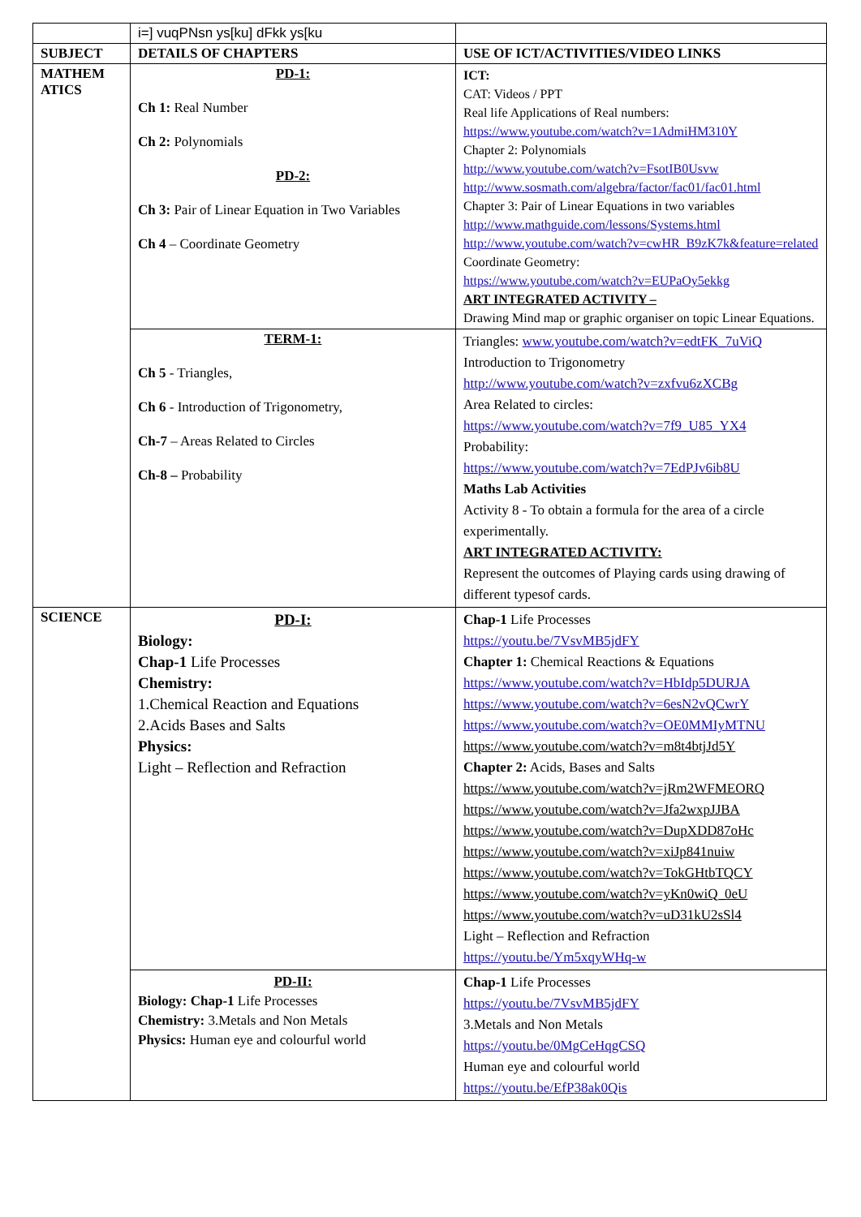| | i=] vuqPNsn ys[ku] dFkk ys[ku | |
| SUBJECT | DETAILS OF CHAPTERS | USE OF ICT/ACTIVITIES/VIDEO LINKS |
| MATHEM ATICS | PD-1: Ch 1: Real Number Ch 2: Polynomials PD-2: Ch 3: Pair of Linear Equation in Two Variables Ch 4 – Coordinate Geometry | ICT: CAT: Videos / PPT Real life Applications of Real numbers: https://www.youtube.com/watch?v=1AdmiHM310Y Chapter 2: Polynomials http://www.youtube.com/watch?v=FsotIB0Usvw http://www.sosmath.com/algebra/factor/fac01/fac01.html Chapter 3: Pair of Linear Equations in two variables http://www.mathguide.com/lessons/Systems.html http://www.youtube.com/watch?v=cwHR_B9zK7k&feature=related Coordinate Geometry: https://www.youtube.com/watch?v=EUPaOy5ekkg ART INTEGRATED ACTIVITY – Drawing Mind map or graphic organiser on topic Linear Equations. |
| | TERM-1: Ch 5 - Triangles, Ch 6 - Introduction of Trigonometry, Ch-7 – Areas Related to Circles Ch-8 – Probability | Triangles: www.youtube.com/watch?v=edtFK_7uViQ Introduction to Trigonometry http://www.youtube.com/watch?v=zxfvu6zXCBg Area Related to circles: https://www.youtube.com/watch?v=7f9_U85_YX4 Probability: https://www.youtube.com/watch?v=7EdPJv6ib8U Maths Lab Activities Activity 8 - To obtain a formula for the area of a circle experimentally. ART INTEGRATED ACTIVITY: Represent the outcomes of Playing cards using drawing of different typesof cards. |
| SCIENCE | PD-I: Biology: Chap-1 Life Processes Chemistry: 1.Chemical Reaction and Equations 2.Acids Bases and Salts Physics: Light – Reflection and Refraction | Chap-1 Life Processes https://youtu.be/7VsvMB5jdFY Chapter 1: Chemical Reactions & Equations https://www.youtube.com/watch?v=HbIdp5DURJA https://www.youtube.com/watch?v=6esN2vQCwrY https://www.youtube.com/watch?v=OE0MMIyMTNU https://www.youtube.com/watch?v=m8t4btjJd5Y Chapter 2: Acids, Bases and Salts https://www.youtube.com/watch?v=jRm2WFMEORQ https://www.youtube.com/watch?v=Jfa2wxpJJBA https://www.youtube.com/watch?v=DupXDD87oHc https://www.youtube.com/watch?v=xiJp841nuiw https://www.youtube.com/watch?v=TokGHtbTQCY https://www.youtube.com/watch?v=yKn0wiQ_0eU https://www.youtube.com/watch?v=uD31kU2sSl4 Light – Reflection and Refraction https://youtu.be/Ym5xqyWHq-w |
| | PD-II: Biology: Chap-1 Life Processes Chemistry: 3.Metals and Non Metals Physics: Human eye and colourful world | Chap-1 Life Processes https://youtu.be/7VsvMB5jdFY 3.Metals and Non Metals https://youtu.be/0MgCeHqgCSQ Human eye and colourful world https://youtu.be/EfP38ak0Qis |